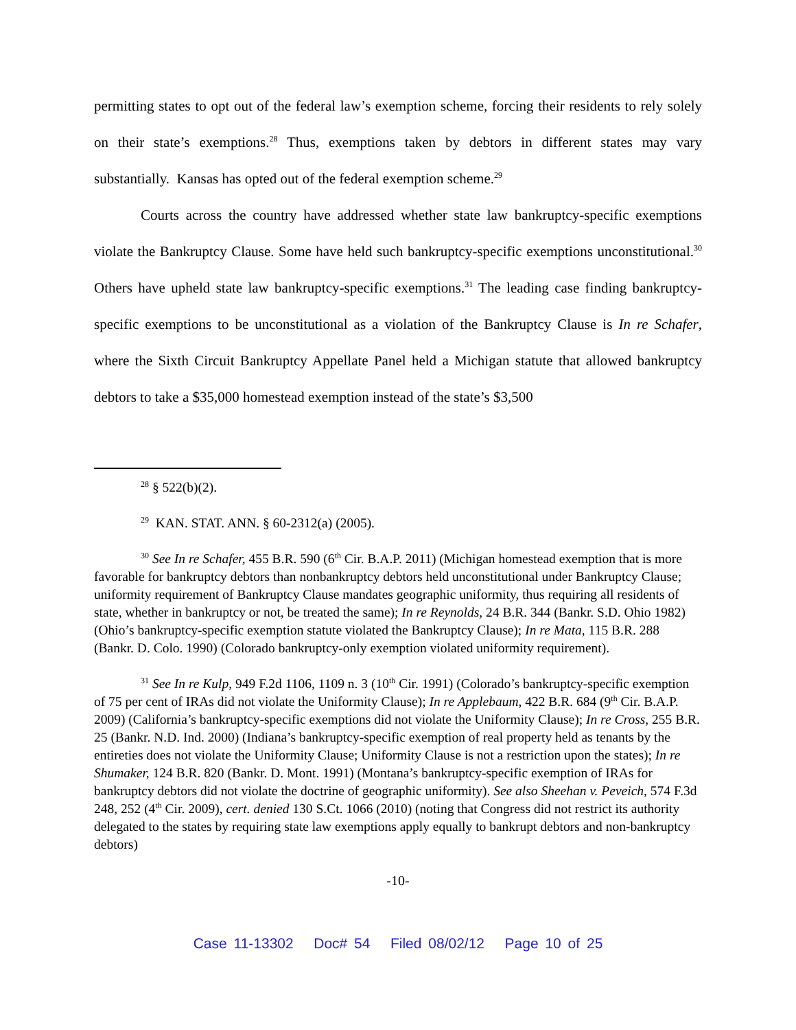permitting states to opt out of the federal law’s exemption scheme, forcing their residents to rely solely on their state’s exemptions.<sup>28</sup> Thus, exemptions taken by debtors in different states may vary substantially. Kansas has opted out of the federal exemption scheme.<sup>29</sup>
Courts across the country have addressed whether state law bankruptcy-specific exemptions violate the Bankruptcy Clause. Some have held such bankruptcy-specific exemptions unconstitutional.<sup>30</sup> Others have upheld state law bankruptcy-specific exemptions.<sup>31</sup> The leading case finding bankruptcy-specific exemptions to be unconstitutional as a violation of the Bankruptcy Clause is In re Schafer, where the Sixth Circuit Bankruptcy Appellate Panel held a Michigan statute that allowed bankruptcy debtors to take a $35,000 homestead exemption instead of the state’s $3,500
<sup>28</sup> § 522(b)(2).
<sup>29</sup> KAN. STAT. ANN. § 60-2312(a) (2005).
<sup>30</sup> See In re Schafer, 455 B.R. 590 (6<sup>th</sup> Cir. B.A.P. 2011) (Michigan homestead exemption that is more favorable for bankruptcy debtors than nonbankruptcy debtors held unconstitutional under Bankruptcy Clause; uniformity requirement of Bankruptcy Clause mandates geographic uniformity, thus requiring all residents of state, whether in bankruptcy or not, be treated the same); In re Reynolds, 24 B.R. 344 (Bankr. S.D. Ohio 1982) (Ohio’s bankruptcy-specific exemption statute violated the Bankruptcy Clause); In re Mata, 115 B.R. 288 (Bankr. D. Colo. 1990) (Colorado bankruptcy-only exemption violated uniformity requirement).
<sup>31</sup> See In re Kulp, 949 F.2d 1106, 1109 n. 3 (10<sup>th</sup> Cir. 1991) (Colorado’s bankruptcy-specific exemption of 75 per cent of IRAs did not violate the Uniformity Clause); In re Applebaum, 422 B.R. 684 (9<sup>th</sup> Cir. B.A.P. 2009) (California’s bankruptcy-specific exemptions did not violate the Uniformity Clause); In re Cross, 255 B.R. 25 (Bankr. N.D. Ind. 2000) (Indiana’s bankruptcy-specific exemption of real property held as tenants by the entireties does not violate the Uniformity Clause; Uniformity Clause is not a restriction upon the states); In re Shumaker, 124 B.R. 820 (Bankr. D. Mont. 1991) (Montana’s bankruptcy-specific exemption of IRAs for bankruptcy debtors did not violate the doctrine of geographic uniformity). See also Sheehan v. Peveich, 574 F.3d 248, 252 (4<sup>th</sup> Cir. 2009), cert. denied 130 S.Ct. 1066 (2010) (noting that Congress did not restrict its authority delegated to the states by requiring state law exemptions apply equally to bankrupt debtors and non-bankruptcy debtors)
-10-
Case 11-13302 Doc# 54 Filed 08/02/12 Page 10 of 25